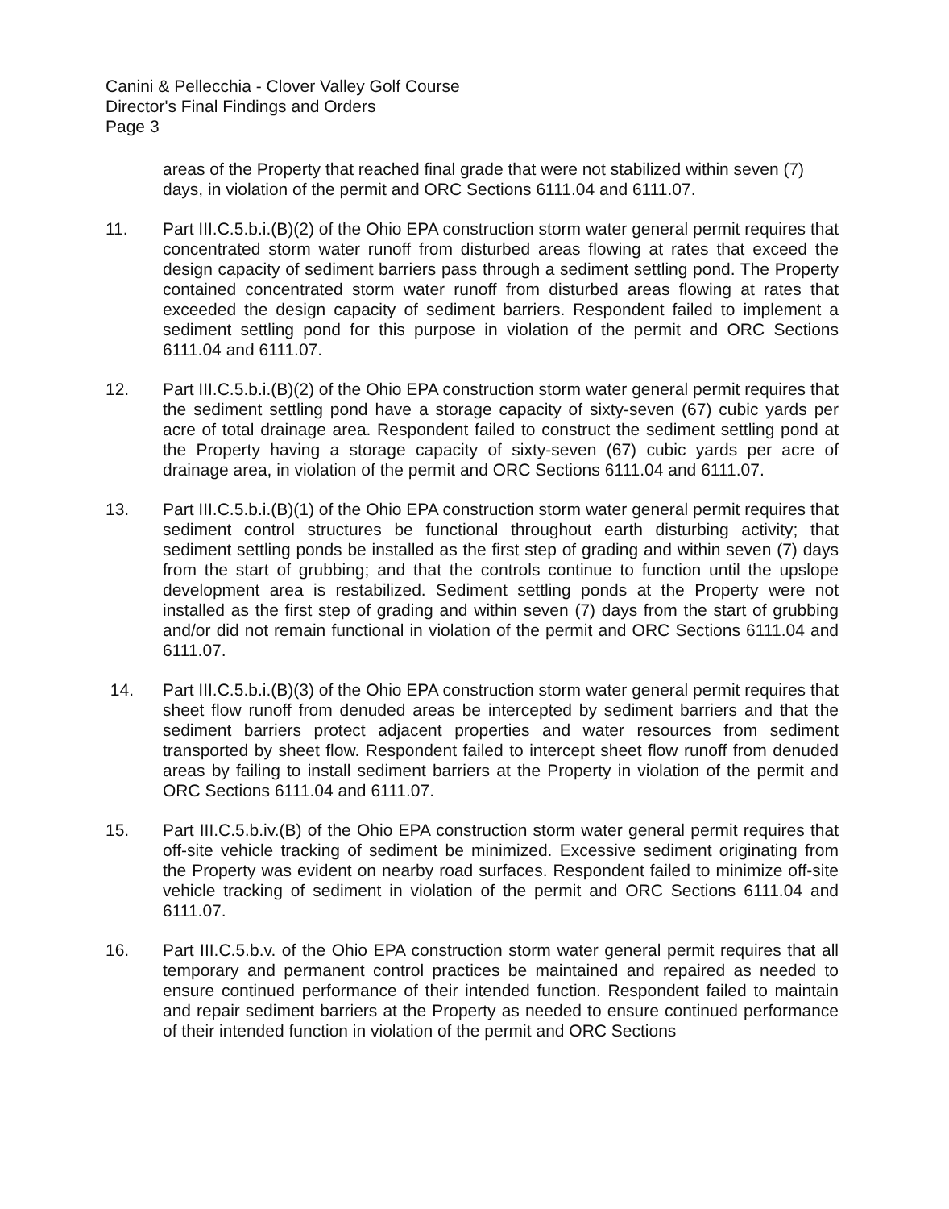Canini & Pellecchia - Clover Valley Golf Course
Director's Final Findings and Orders
Page 3
areas of the Property that reached final grade that were not stabilized within seven (7) days, in violation of the permit and ORC Sections 6111.04 and 6111.07.
11. Part III.C.5.b.i.(B)(2) of the Ohio EPA construction storm water general permit requires that concentrated storm water runoff from disturbed areas flowing at rates that exceed the design capacity of sediment barriers pass through a sediment settling pond. The Property contained concentrated storm water runoff from disturbed areas flowing at rates that exceeded the design capacity of sediment barriers. Respondent failed to implement a sediment settling pond for this purpose in violation of the permit and ORC Sections 6111.04 and 6111.07.
12. Part III.C.5.b.i.(B)(2) of the Ohio EPA construction storm water general permit requires that the sediment settling pond have a storage capacity of sixty-seven (67) cubic yards per acre of total drainage area. Respondent failed to construct the sediment settling pond at the Property having a storage capacity of sixty-seven (67) cubic yards per acre of drainage area, in violation of the permit and ORC Sections 6111.04 and 6111.07.
13. Part III.C.5.b.i.(B)(1) of the Ohio EPA construction storm water general permit requires that sediment control structures be functional throughout earth disturbing activity; that sediment settling ponds be installed as the first step of grading and within seven (7) days from the start of grubbing; and that the controls continue to function until the upslope development area is restabilized. Sediment settling ponds at the Property were not installed as the first step of grading and within seven (7) days from the start of grubbing and/or did not remain functional in violation of the permit and ORC Sections 6111.04 and 6111.07.
14. Part III.C.5.b.i.(B)(3) of the Ohio EPA construction storm water general permit requires that sheet flow runoff from denuded areas be intercepted by sediment barriers and that the sediment barriers protect adjacent properties and water resources from sediment transported by sheet flow. Respondent failed to intercept sheet flow runoff from denuded areas by failing to install sediment barriers at the Property in violation of the permit and ORC Sections 6111.04 and 6111.07.
15. Part III.C.5.b.iv.(B) of the Ohio EPA construction storm water general permit requires that off-site vehicle tracking of sediment be minimized. Excessive sediment originating from the Property was evident on nearby road surfaces. Respondent failed to minimize off-site vehicle tracking of sediment in violation of the permit and ORC Sections 6111.04 and 6111.07.
16. Part III.C.5.b.v. of the Ohio EPA construction storm water general permit requires that all temporary and permanent control practices be maintained and repaired as needed to ensure continued performance of their intended function. Respondent failed to maintain and repair sediment barriers at the Property as needed to ensure continued performance of their intended function in violation of the permit and ORC Sections